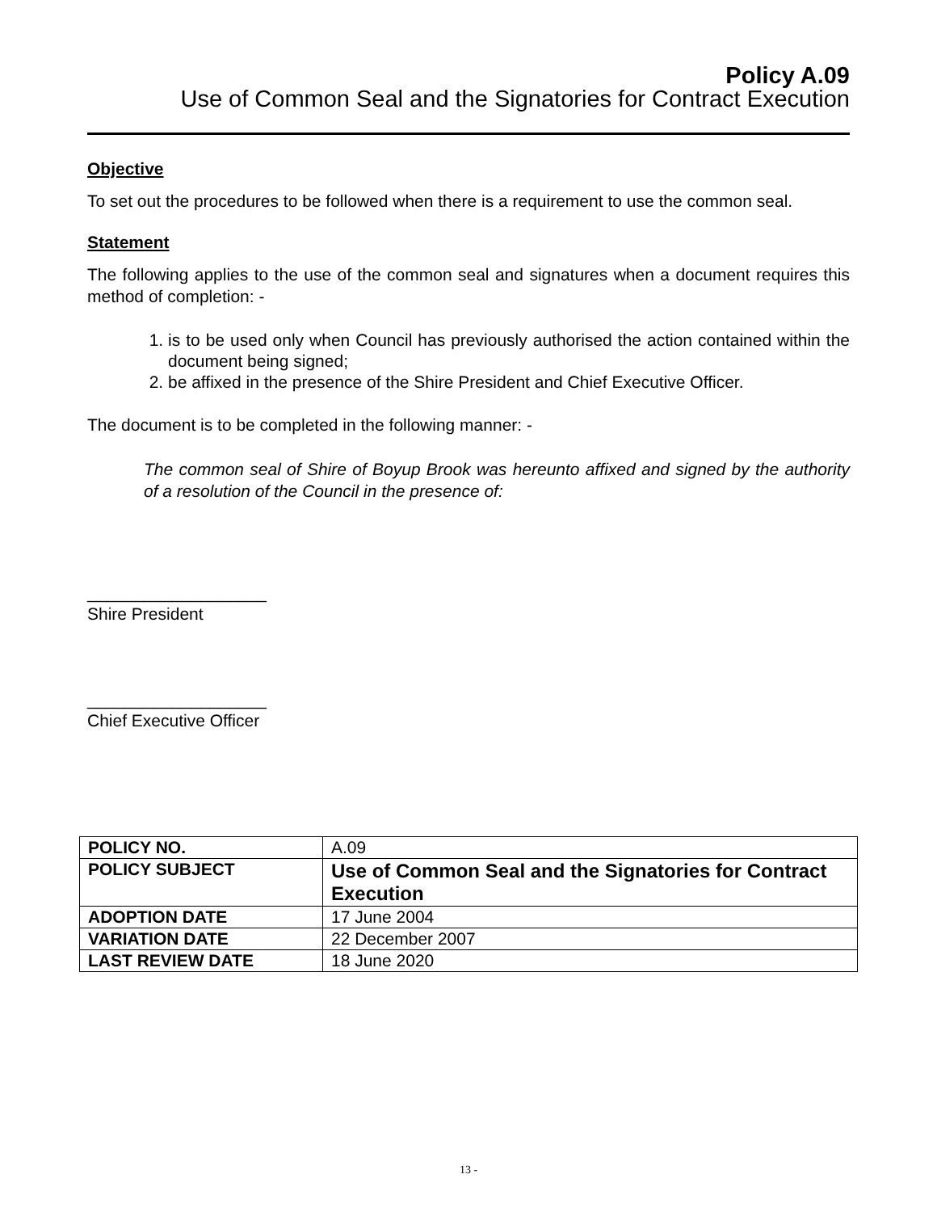Policy A.09
Use of Common Seal and the Signatories for Contract Execution
Objective
To set out the procedures to be followed when there is a requirement to use the common seal.
Statement
The following applies to the use of the common seal and signatures when a document requires this method of completion: -
1. is to be used only when Council has previously authorised the action contained within the document being signed;
2. be affixed in the presence of the Shire President and Chief Executive Officer.
The document is to be completed in the following manner: -
The common seal of Shire of Boyup Brook was hereunto affixed and signed by the authority of a resolution of the Council in the presence of:
___________________
Shire President
___________________
Chief Executive Officer
| POLICY NO. | A.09 |
| POLICY SUBJECT | Use of Common Seal and the Signatories for Contract Execution |
| ADOPTION DATE | 17 June 2004 |
| VARIATION DATE | 22 December 2007 |
| LAST REVIEW DATE | 18 June 2020 |
13 -